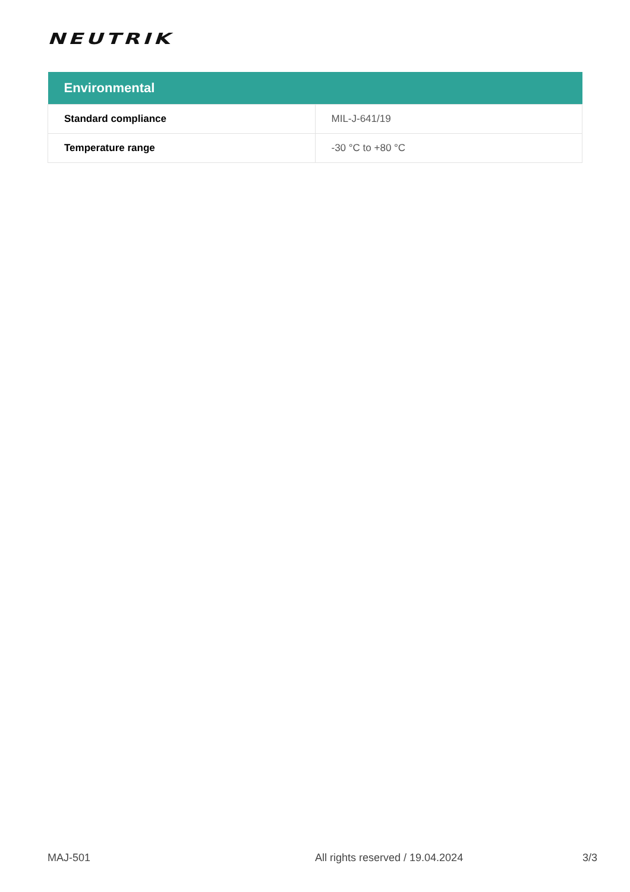NEUTRIK
| Environmental | |
| --- | --- |
| Standard compliance | MIL-J-641/19 |
| Temperature range | -30 °C to +80 °C |
MAJ-501 All rights reserved / 19.04.2024 3/3